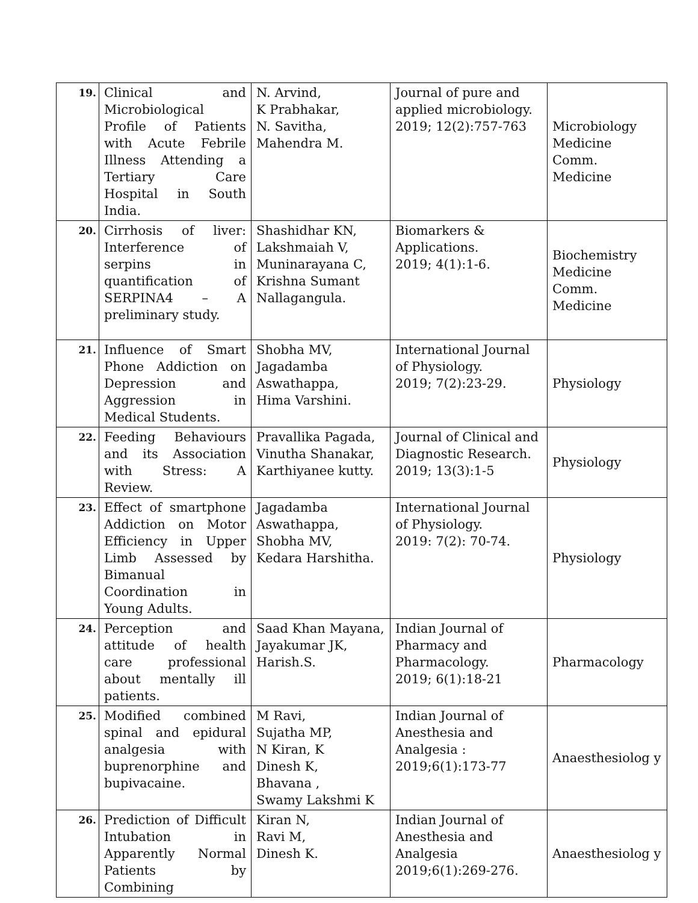| 19. | Clinical and Microbiological Profile of Patients with Acute Febrile Illness Attending a Tertiary Care Hospital in South India. | N. Arvind, K Prabhakar, N. Savitha, Mahendra M. | Journal of pure and applied microbiology. 2019; 12(2):757-763 | Microbiology Medicine Comm. Medicine |
| 20. | Cirrhosis of liver: Interference of serpins in quantification of SERPINA4 – A preliminary study. | Shashidhar KN, Lakshmaiah V, Muninarayana C, Krishna Sumant Nallagangula. | Biomarkers & Applications. 2019; 4(1):1-6. | Biochemistry Medicine Comm. Medicine |
| 21. | Influence of Smart Phone Addiction on Depression and Aggression in Medical Students. | Shobha MV, Jagadamba Aswathappa, Hima Varshini. | International Journal of Physiology. 2019; 7(2):23-29. | Physiology |
| 22. | Feeding Behaviours and its Association with Stress: A Review. | Pravallika Pagada, Vinutha Shanakar, Karthiyanee kutty. | Journal of Clinical and Diagnostic Research. 2019; 13(3):1-5 | Physiology |
| 23. | Effect of smartphone Addiction on Motor Efficiency in Upper Limb Assessed by Bimanual Coordination in Young Adults. | Jagadamba Aswathappa, Shobha MV, Kedara Harshitha. | International Journal of Physiology. 2019: 7(2): 70-74. | Physiology |
| 24. | Perception and attitude of health care professional about mentally ill patients. | Saad Khan Mayana, Jayakumar JK, Harish.S. | Indian Journal of Pharmacy and Pharmacology. 2019; 6(1):18-21 | Pharmacology |
| 25. | Modified combined spinal and epidural analgesia with buprenorphine and bupivacaine. | M Ravi, Sujatha MP, N Kiran, K Dinesh K, Bhavana , Swamy Lakshmi K | Indian Journal of Anesthesia and Analgesia : 2019;6(1):173-77 | Anaesthesiolog y |
| 26. | Prediction of Difficult Intubation in Apparently Normal Patients by Combining | Kiran N, Ravi M, Dinesh K. | Indian Journal of Anesthesia and Analgesia 2019;6(1):269-276. | Anaesthesiolog y |